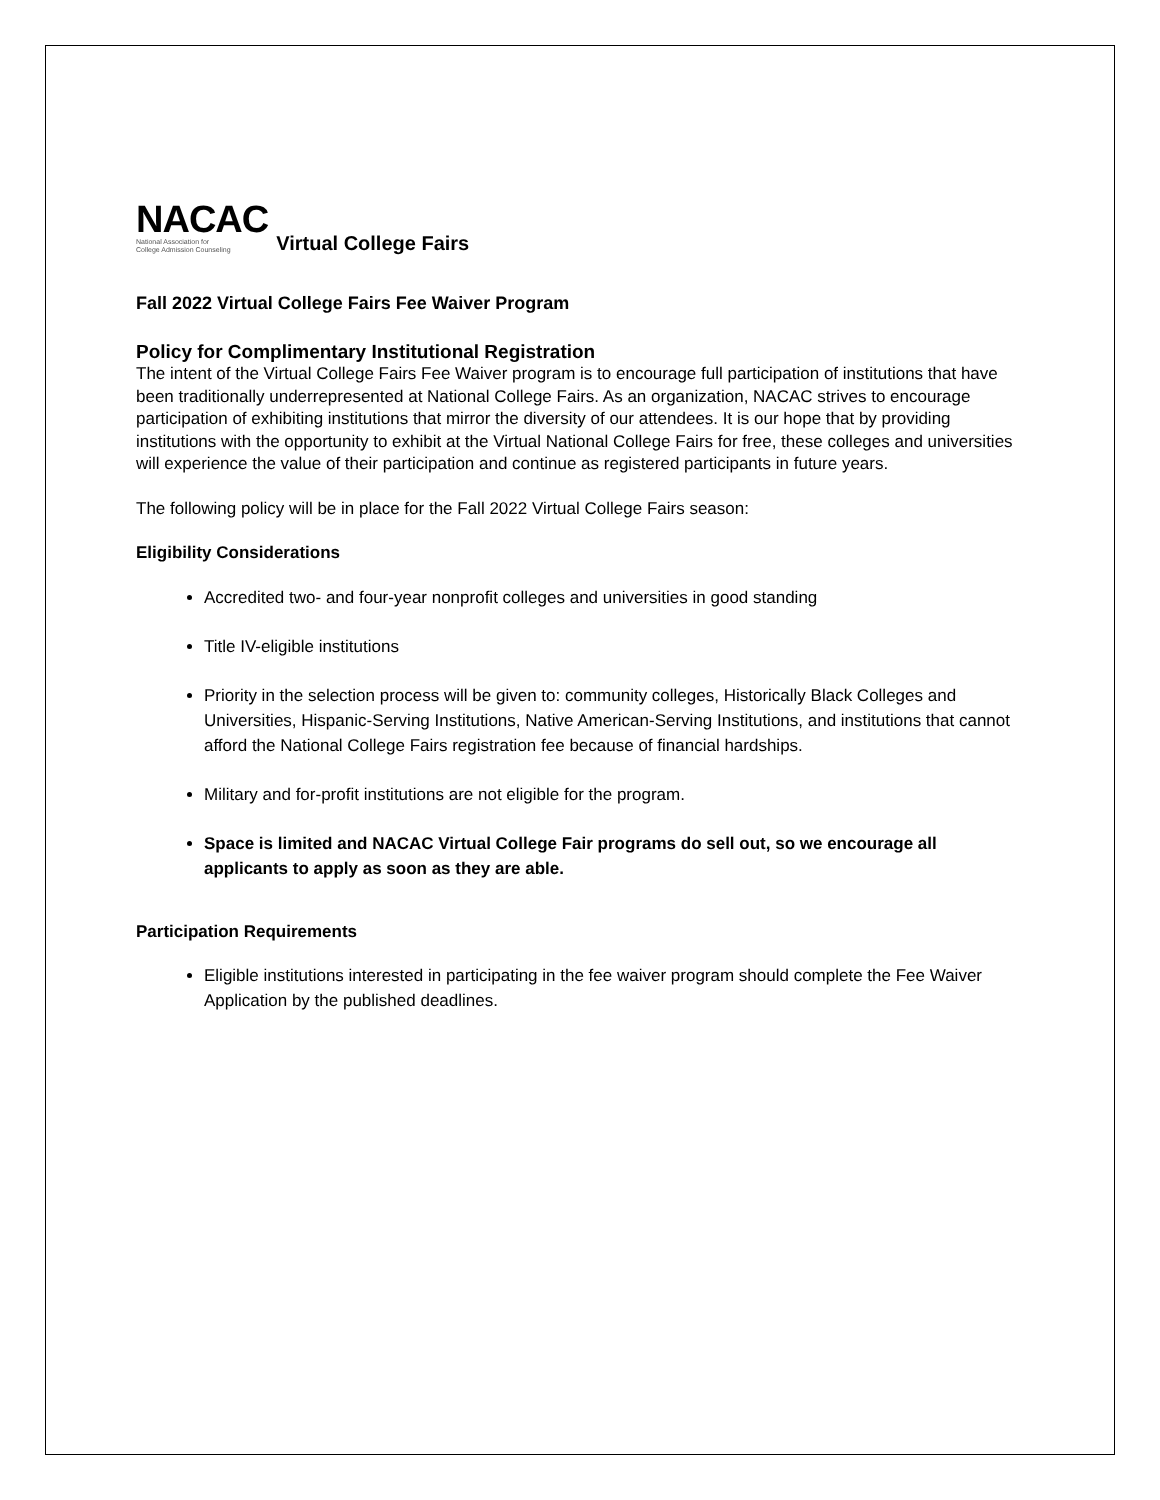NACAC
National Association for
College Admission Counseling
Virtual College Fairs
Fall 2022 Virtual College Fairs Fee Waiver Program
Policy for Complimentary Institutional Registration
The intent of the Virtual College Fairs Fee Waiver program is to encourage full participation of institutions that have been traditionally underrepresented at National College Fairs. As an organization, NACAC strives to encourage participation of exhibiting institutions that mirror the diversity of our attendees. It is our hope that by providing institutions with the opportunity to exhibit at the Virtual National College Fairs for free, these colleges and universities will experience the value of their participation and continue as registered participants in future years.
The following policy will be in place for the Fall 2022 Virtual College Fairs season:
Eligibility Considerations
Accredited two- and four-year nonprofit colleges and universities in good standing
Title IV-eligible institutions
Priority in the selection process will be given to: community colleges, Historically Black Colleges and Universities, Hispanic-Serving Institutions, Native American-Serving Institutions, and institutions that cannot afford the National College Fairs registration fee because of financial hardships.
Military and for-profit institutions are not eligible for the program.
Space is limited and NACAC Virtual College Fair programs do sell out, so we encourage all applicants to apply as soon as they are able.
Participation Requirements
Eligible institutions interested in participating in the fee waiver program should complete the Fee Waiver Application by the published deadlines.